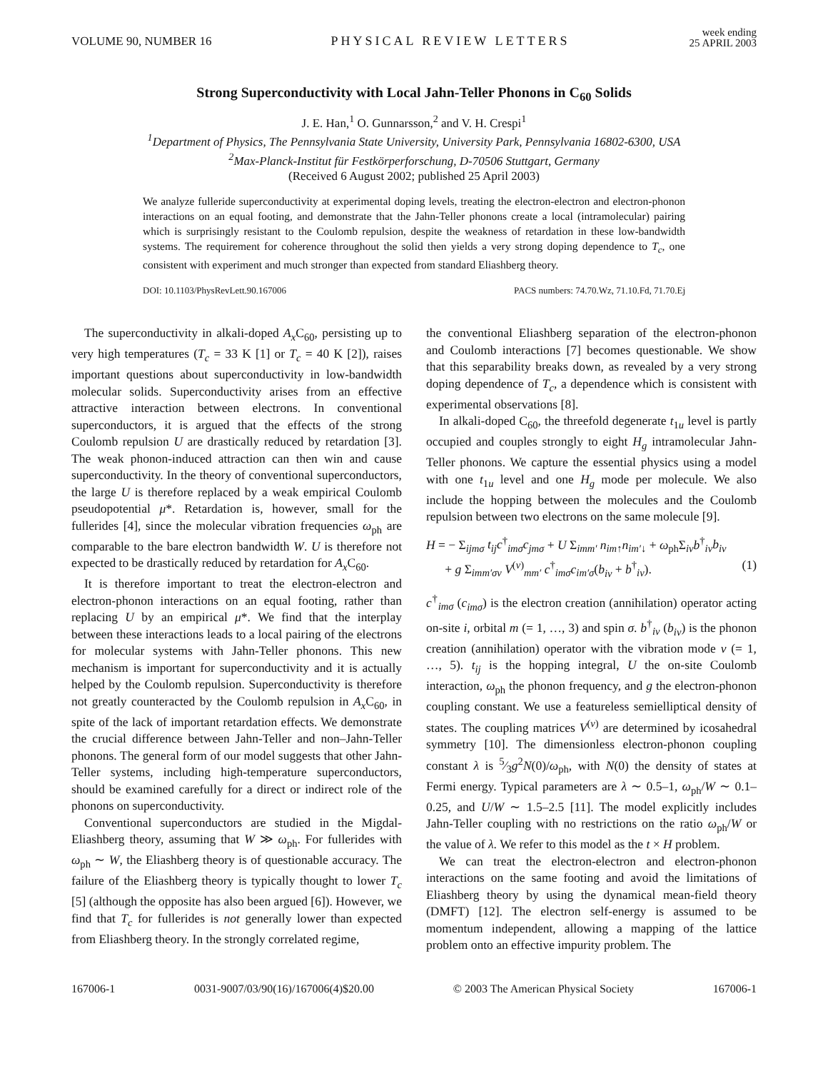VOLUME 90, NUMBER 16 PHYSICAL REVIEW LETTERS week ending
25 APRIL 2003
Strong Superconductivity with Local Jahn-Teller Phonons in C<sub>60</sub> Solids
J. E. Han,<sup>1</sup> O. Gunnarsson,<sup>2</sup> and V. H. Crespi<sup>1</sup>
<sup>1</sup> Department of Physics, The Pennsylvania State University, University Park, Pennsylvania 16802-6300, USA
<sup>2</sup> Max-Planck-Institut für Festkörperforschung, D-70506 Stuttgart, Germany
(Received 6 August 2002; published 25 April 2003)
We analyze fulleride superconductivity at experimental doping levels, treating the electron-electron and electron-phonon interactions on an equal footing, and demonstrate that the Jahn-Teller phonons create a local (intramolecular) pairing which is surprisingly resistant to the Coulomb repulsion, despite the weakness of retardation in these low-bandwidth systems. The requirement for coherence throughout the solid then yields a very strong doping dependence to T<sub>c</sub>, one consistent with experiment and much stronger than expected from standard Eliashberg theory.
DOI: 10.1103/PhysRevLett.90.167006 PACS numbers: 74.70.Wz, 71.10.Fd, 71.70.Ej
The superconductivity in alkali-doped A<sub>x</sub> C<sub>60</sub>, persisting up to very high temperatures (T<sub>c</sub> = 33 K [1] or T<sub>c</sub> = 40 K [2]), raises important questions about superconductivity in low-bandwidth molecular solids. Superconductivity arises from an effective attractive interaction between electrons. In conventional superconductors, it is argued that the effects of the strong Coulomb repulsion U are drastically reduced by retardation [3]. The weak phonon-induced attraction can then win and cause superconductivity. In the theory of conventional superconductors, the large U is therefore replaced by a weak empirical Coulomb pseudopotential μ*. Retardation is, however, small for the fullerides [4], since the molecular vibration frequencies ω<sub>ph</sub> are comparable to the bare electron bandwidth W. U is therefore not expected to be drastically reduced by retardation for A<sub>x</sub> C<sub>60</sub>.
It is therefore important to treat the electron-electron and electron-phonon interactions on an equal footing, rather than replacing U by an empirical μ*. We find that the interplay between these interactions leads to a local pairing of the electrons for molecular systems with Jahn-Teller phonons. This new mechanism is important for superconductivity and it is actually helped by the Coulomb repulsion. Superconductivity is therefore not greatly counteracted by the Coulomb repulsion in A<sub>x</sub> C<sub>60</sub>, in spite of the lack of important retardation effects. We demonstrate the crucial difference between Jahn-Teller and non–Jahn-Teller phonons. The general form of our model suggests that other Jahn-Teller systems, including high-temperature superconductors, should be examined carefully for a direct or indirect role of the phonons on superconductivity.
Conventional superconductors are studied in the Migdal-Eliashberg theory, assuming that W ≫ ω<sub>ph</sub>. For fullerides with ω<sub>ph</sub> ∼ W, the Eliashberg theory is of questionable accuracy. The failure of the Eliashberg theory is typically thought to lower T<sub>c</sub> [5] (although the opposite has also been argued [6]). However, we find that T<sub>c</sub> for fullerides is not generally lower than expected from Eliashberg theory. In the strongly correlated regime,
the conventional Eliashberg separation of the electron-phonon and Coulomb interactions [7] becomes questionable. We show that this separability breaks down, as revealed by a very strong doping dependence of T<sub>c</sub>, a dependence which is consistent with experimental observations [8].
In alkali-doped C<sub>60</sub>, the threefold degenerate t<sub>1u</sub> level is partly occupied and couples strongly to eight H<sub>g</sub> intramolecular Jahn-Teller phonons. We capture the essential physics using a model with one t<sub>1u</sub> level and one H<sub>g</sub> mode per molecule. We also include the hopping between the molecules and the Coulomb repulsion between two electrons on the same molecule [9].
H = − Σ<sub>ijmσ</sub> t<sub>ij</sub>c<sup>†</sup><sub>imσ</sub>c<sub>jmσ</sub> + U Σ<sub>imm′</sub> n<sub>im↑</sub>n<sub>im′↓</sub> + ω<sub>ph</sub>Σ<sub>iν</sub>b<sup>†</sup><sub>iν</sub>b<sub>iν</sub>
+ g Σ<sub>imm′σν</sub> V<sup>(ν)</sup><sub>mm′</sub> c<sup>†</sup><sub>imσ</sub>c<sub>im′σ</sub>(b<sub>iν</sub> + b<sup>†</sup><sub>iν</sub>). (1)
c<sup>†</sup><sub>imσ</sub> (c<sub>imσ</sub>) is the electron creation (annihilation) operator acting on-site i, orbital m (= 1, …, 3) and spin σ. b<sup>†</sup><sub>iν</sub> (b<sub>iν</sub>) is the phonon creation (annihilation) operator with the vibration mode ν (= 1, …, 5). t<sub>ij</sub> is the hopping integral, U the on-site Coulomb interaction, ω<sub>ph</sub> the phonon frequency, and g the electron-phonon coupling constant. We use a featureless semielliptical density of states. The coupling matrices V<sup>(ν)</sup> are determined by icosahedral symmetry [10]. The dimensionless electron-phonon coupling constant λ is 5⁄3g<sup>2</sup>N(0)/ω<sub>ph</sub>, with N(0) the density of states at Fermi energy. Typical parameters are λ ∼ 0.5–1, ω<sub>ph</sub>/W ∼ 0.1–0.25, and U/W ∼ 1.5–2.5 [11]. The model explicitly includes Jahn-Teller coupling with no restrictions on the ratio ω<sub>ph</sub>/W or the value of λ. We refer to this model as the t × H problem.
We can treat the electron-electron and electron-phonon interactions on the same footing and avoid the limitations of Eliashberg theory by using the dynamical mean-field theory (DMFT) [12]. The electron self-energy is assumed to be momentum independent, allowing a mapping of the lattice problem onto an effective impurity problem. The
167006-1 0031-9007/03/90(16)/167006(4)$20.00 © 2003 The American Physical Society 167006-1